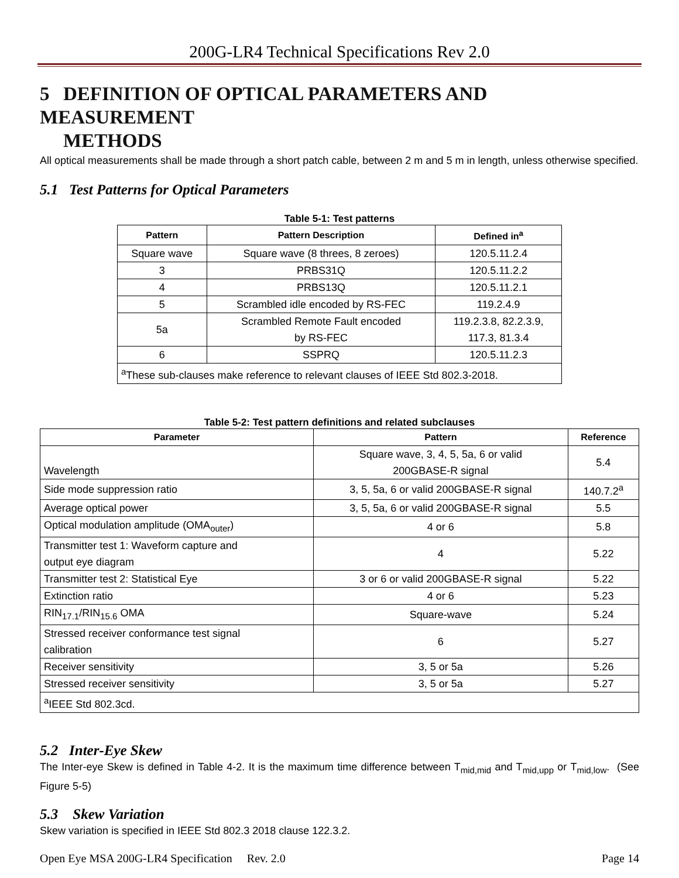200G-LR4 Technical Specifications Rev 2.0
5 DEFINITION OF OPTICAL PARAMETERS AND MEASUREMENT
METHODS
All optical measurements shall be made through a short patch cable, between 2 m and 5 m in length, unless otherwise specified.
5.1 Test Patterns for Optical Parameters
Table 5-1: Test patterns
| Pattern | Pattern Description | Defined in<sup>a</sup> |
| --- | --- | --- |
| Square wave | Square wave (8 threes, 8 zeroes) | 120.5.11.2.4 |
| 3 | PRBS31Q | 120.5.11.2.2 |
| 4 | PRBS13Q | 120.5.11.2.1 |
| 5 | Scrambled idle encoded by RS-FEC | 119.2.4.9 |
| 5a | Scrambled Remote Fault encoded by RS-FEC | 119.2.3.8, 82.2.3.9, 117.3, 81.3.4 |
| 6 | SSPRQ | 120.5.11.2.3 |
| <sup>a</sup> These sub-clauses make reference to relevant clauses of IEEE Std 802.3-2018. | | |
Table 5-2: Test pattern definitions and related subclauses
| Parameter | Pattern | Reference |
| --- | --- | --- |
| Wavelength | Square wave, 3, 4, 5, 5a, 6 or valid 200GBASE-R signal | 5.4 |
| Side mode suppression ratio | 3, 5, 5a, 6 or valid 200GBASE-R signal | 140.7.2<sup>a</sup> |
| Average optical power | 3, 5, 5a, 6 or valid 200GBASE-R signal | 5.5 |
| Optical modulation amplitude (OMA<sub>outer</sub>) | 4 or 6 | 5.8 |
| Transmitter test 1: Waveform capture and output eye diagram | 4 | 5.22 |
| Transmitter test 2: Statistical Eye | 3 or 6 or valid 200GBASE-R signal | 5.22 |
| Extinction ratio | 4 or 6 | 5.23 |
| RIN<sub>17.1</sub>/RIN<sub>15.6</sub> OMA | Square-wave | 5.24 |
| Stressed receiver conformance test signal calibration | 6 | 5.27 |
| Receiver sensitivity | 3, 5 or 5a | 5.26 |
| Stressed receiver sensitivity | 3, 5 or 5a | 5.27 |
| <sup>a</sup> IEEE Std 802.3cd. | | |
5.2 Inter-Eye Skew
The Inter-eye Skew is defined in Table 4-2. It is the maximum time difference between T<sub>mid,mid</sub> and T<sub>mid,upp</sub> or T<sub>mid,low</sub>. (See Figure 5-5)
5.3 Skew Variation
Skew variation is specified in IEEE Std 802.3 2018 clause 122.3.2.
Open Eye MSA 200G-LR4 Specification Rev. 2.0 Page 14